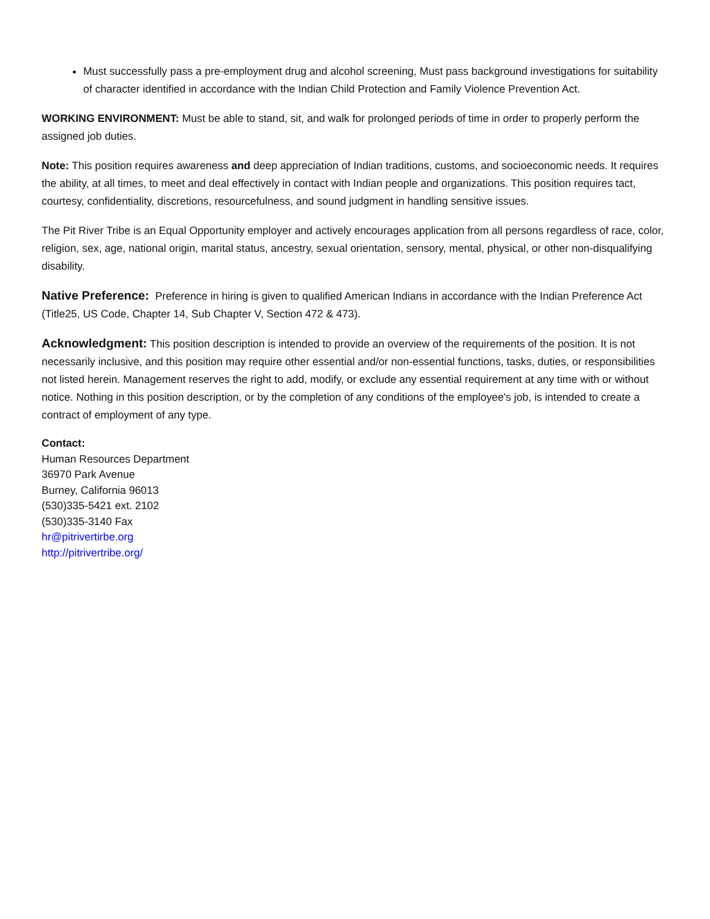Must successfully pass a pre-employment drug and alcohol screening, Must pass background investigations for suitability of character identified in accordance with the Indian Child Protection and Family Violence Prevention Act.
WORKING ENVIRONMENT: Must be able to stand, sit, and walk for prolonged periods of time in order to properly perform the assigned job duties.
Note: This position requires awareness and deep appreciation of Indian traditions, customs, and socioeconomic needs. It requires the ability, at all times, to meet and deal effectively in contact with Indian people and organizations. This position requires tact, courtesy, confidentiality, discretions, resourcefulness, and sound judgment in handling sensitive issues.
The Pit River Tribe is an Equal Opportunity employer and actively encourages application from all persons regardless of race, color, religion, sex, age, national origin, marital status, ancestry, sexual orientation, sensory, mental, physical, or other non-disqualifying disability.
Native Preference: Preference in hiring is given to qualified American Indians in accordance with the Indian Preference Act (Title25, US Code, Chapter 14, Sub Chapter V, Section 472 & 473).
Acknowledgment: This position description is intended to provide an overview of the requirements of the position. It is not necessarily inclusive, and this position may require other essential and/or non-essential functions, tasks, duties, or responsibilities not listed herein. Management reserves the right to add, modify, or exclude any essential requirement at any time with or without notice. Nothing in this position description, or by the completion of any conditions of the employee's job, is intended to create a contract of employment of any type.
Contact:
Human Resources Department
36970 Park Avenue
Burney, California 96013
(530)335-5421 ext. 2102
(530)335-3140 Fax
hr@pitrivertirbe.org
http://pitrivertribe.org/